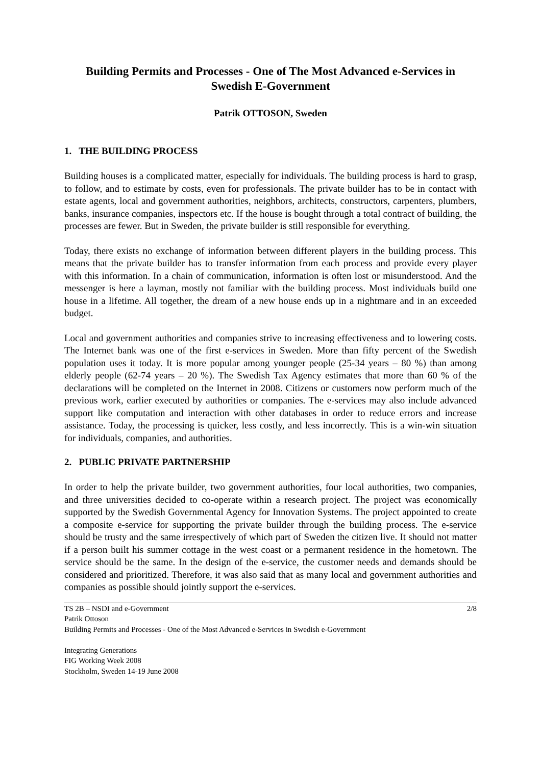Building Permits and Processes - One of The Most Advanced e-Services in Swedish E-Government
Patrik OTTOSON, Sweden
1. THE BUILDING PROCESS
Building houses is a complicated matter, especially for individuals. The building process is hard to grasp, to follow, and to estimate by costs, even for professionals. The private builder has to be in contact with estate agents, local and government authorities, neighbors, architects, constructors, carpenters, plumbers, banks, insurance companies, inspectors etc. If the house is bought through a total contract of building, the processes are fewer. But in Sweden, the private builder is still responsible for everything.
Today, there exists no exchange of information between different players in the building process. This means that the private builder has to transfer information from each process and provide every player with this information. In a chain of communication, information is often lost or misunderstood. And the messenger is here a layman, mostly not familiar with the building process. Most individuals build one house in a lifetime. All together, the dream of a new house ends up in a nightmare and in an exceeded budget.
Local and government authorities and companies strive to increasing effectiveness and to lowering costs. The Internet bank was one of the first e-services in Sweden. More than fifty percent of the Swedish population uses it today. It is more popular among younger people (25-34 years – 80 %) than among elderly people (62-74 years – 20 %). The Swedish Tax Agency estimates that more than 60 % of the declarations will be completed on the Internet in 2008. Citizens or customers now perform much of the previous work, earlier executed by authorities or companies. The e-services may also include advanced support like computation and interaction with other databases in order to reduce errors and increase assistance. Today, the processing is quicker, less costly, and less incorrectly. This is a win-win situation for individuals, companies, and authorities.
2. PUBLIC PRIVATE PARTNERSHIP
In order to help the private builder, two government authorities, four local authorities, two companies, and three universities decided to co-operate within a research project. The project was economically supported by the Swedish Governmental Agency for Innovation Systems. The project appointed to create a composite e-service for supporting the private builder through the building process. The e-service should be trusty and the same irrespectively of which part of Sweden the citizen live. It should not matter if a person built his summer cottage in the west coast or a permanent residence in the hometown. The service should be the same. In the design of the e-service, the customer needs and demands should be considered and prioritized. Therefore, it was also said that as many local and government authorities and companies as possible should jointly support the e-services.
2/8 TS 2B – NSDI and e-Government
Patrik Ottoson
Building Permits and Processes - One of the Most Advanced e-Services in Swedish e-Government
Integrating Generations
FIG Working Week 2008
Stockholm, Sweden 14-19 June 2008